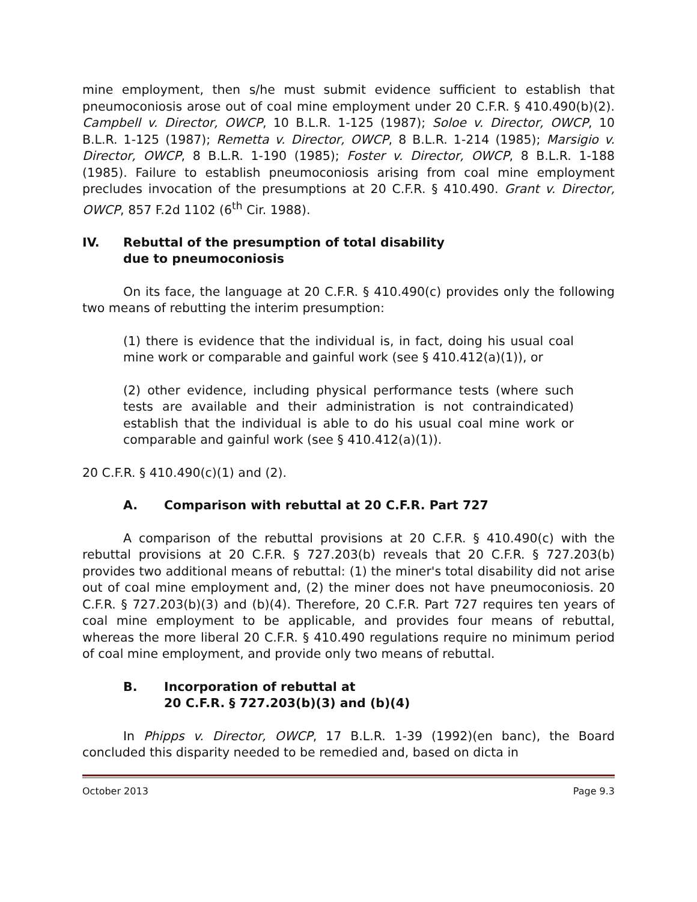mine employment, then s/he must submit evidence sufficient to establish that pneumoconiosis arose out of coal mine employment under 20 C.F.R. § 410.490(b)(2). Campbell v. Director, OWCP, 10 B.L.R. 1-125 (1987); Soloe v. Director, OWCP, 10 B.L.R. 1-125 (1987); Remetta v. Director, OWCP, 8 B.L.R. 1-214 (1985); Marsigio v. Director, OWCP, 8 B.L.R. 1-190 (1985); Foster v. Director, OWCP, 8 B.L.R. 1-188 (1985). Failure to establish pneumoconiosis arising from coal mine employment precludes invocation of the presumptions at 20 C.F.R. § 410.490. Grant v. Director, OWCP, 857 F.2d 1102 (6<sup>th</sup> Cir. 1988).
IV. Rebuttal of the presumption of total disability
due to pneumoconiosis
On its face, the language at 20 C.F.R. § 410.490(c) provides only the following two means of rebutting the interim presumption:
(1) there is evidence that the individual is, in fact, doing his usual coal mine work or comparable and gainful work (see § 410.412(a)(1)), or
(2) other evidence, including physical performance tests (where such tests are available and their administration is not contraindicated) establish that the individual is able to do his usual coal mine work or comparable and gainful work (see § 410.412(a)(1)).
20 C.F.R. § 410.490(c)(1) and (2).
A. Comparison with rebuttal at 20 C.F.R. Part 727
A comparison of the rebuttal provisions at 20 C.F.R. § 410.490(c) with the rebuttal provisions at 20 C.F.R. § 727.203(b) reveals that 20 C.F.R. § 727.203(b) provides two additional means of rebuttal: (1) the miner's total disability did not arise out of coal mine employment and, (2) the miner does not have pneumoconiosis. 20 C.F.R. § 727.203(b)(3) and (b)(4). Therefore, 20 C.F.R. Part 727 requires ten years of coal mine employment to be applicable, and provides four means of rebuttal, whereas the more liberal 20 C.F.R. § 410.490 regulations require no minimum period of coal mine employment, and provide only two means of rebuttal.
B. Incorporation of rebuttal at
20 C.F.R. § 727.203(b)(3) and (b)(4)
In Phipps v. Director, OWCP, 17 B.L.R. 1-39 (1992)(en banc), the Board concluded this disparity needed to be remedied and, based on dicta in
October 2013 Page 9.3